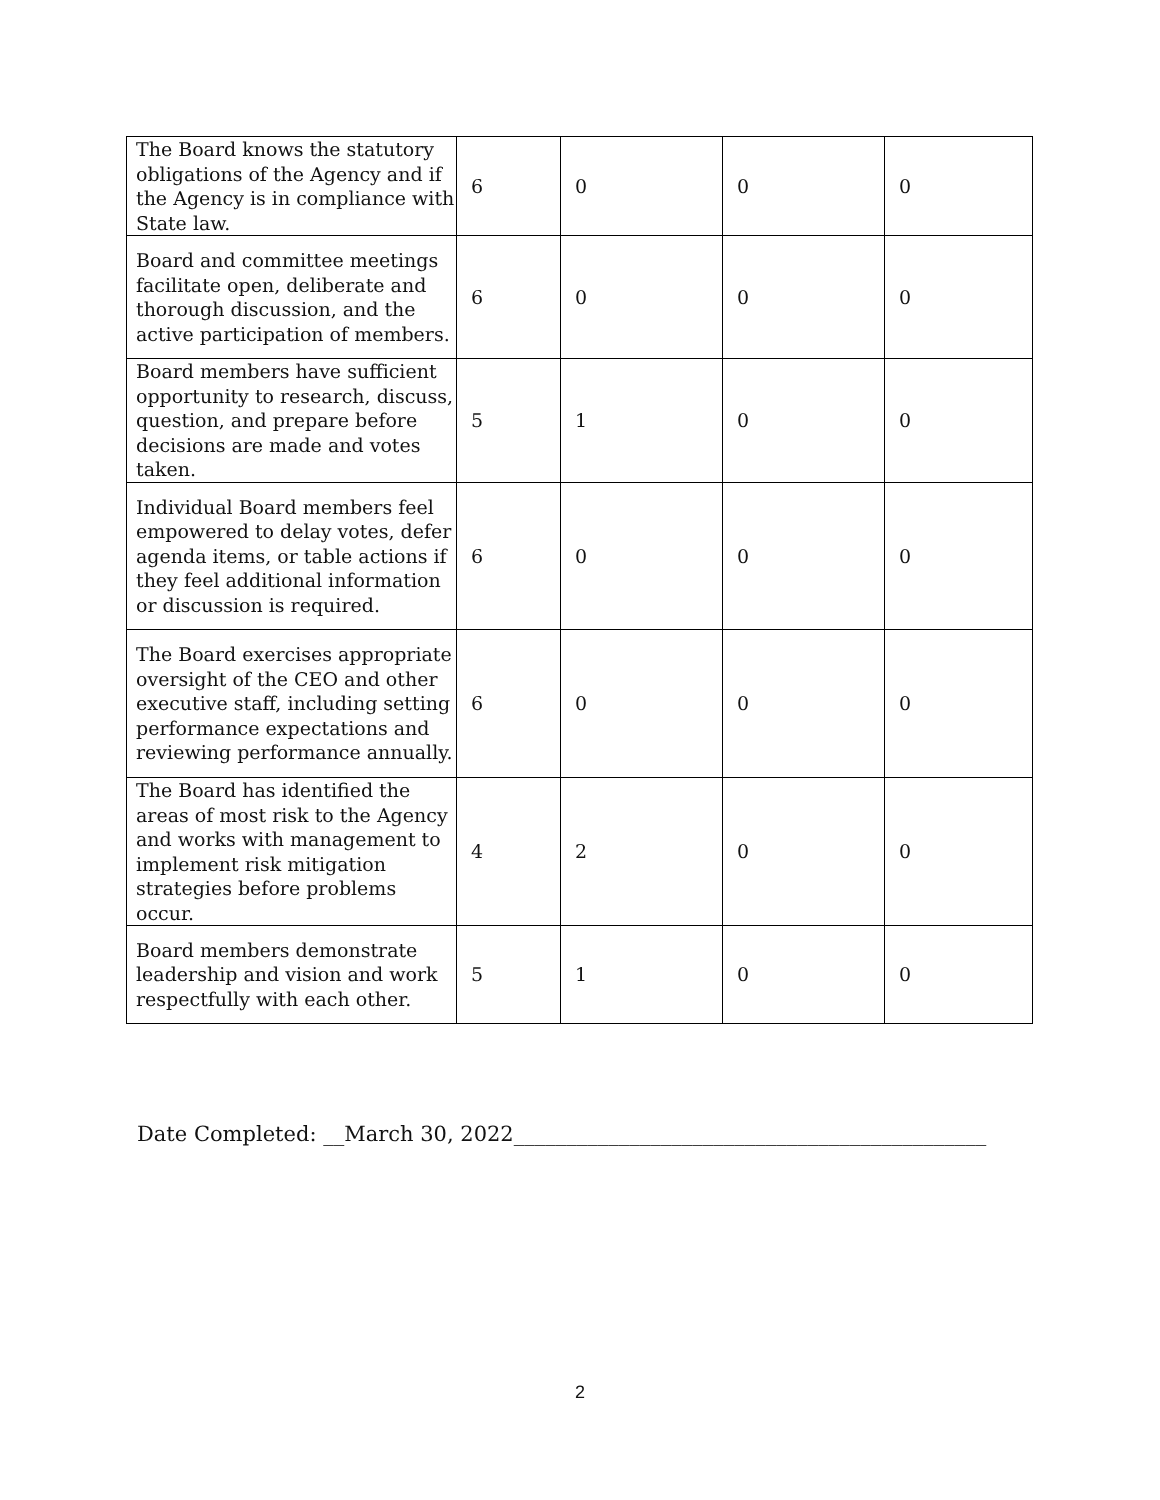| The Board knows the statutory obligations of the Agency and if the Agency is in compliance with State law. | 6 | 0 | 0 | 0 |
| Board and committee meetings facilitate open, deliberate and thorough discussion, and the active participation of members. | 6 | 0 | 0 | 0 |
| Board members have sufficient opportunity to research, discuss, question, and prepare before decisions are made and votes taken. | 5 | 1 | 0 | 0 |
| Individual Board members feel empowered to delay votes, defer agenda items, or table actions if they feel additional information or discussion is required. | 6 | 0 | 0 | 0 |
| The Board exercises appropriate oversight of the CEO and other executive staff, including setting performance expectations and reviewing performance annually. | 6 | 0 | 0 | 0 |
| The Board has identified the areas of most risk to the Agency and works with management to implement risk mitigation strategies before problems occur. | 4 | 2 | 0 | 0 |
| Board members demonstrate leadership and vision and work respectfully with each other. | 5 | 1 | 0 | 0 |
Date Completed: __March 30, 2022_____________________________________________
2